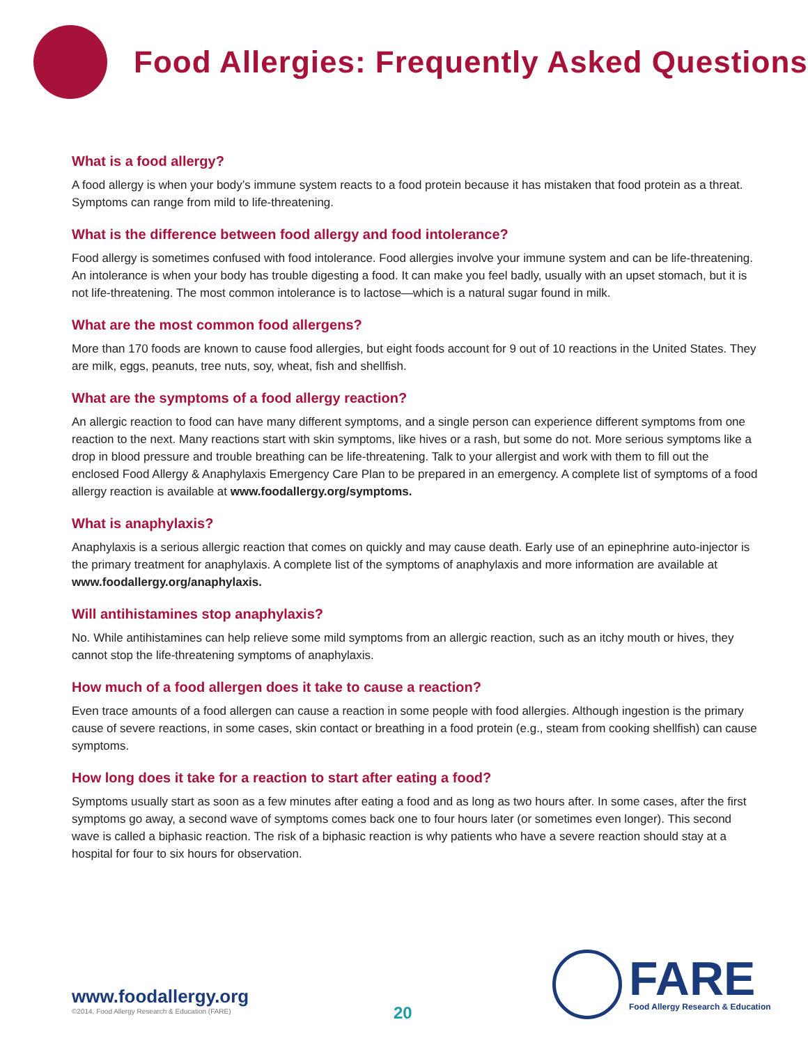Food Allergies: Frequently Asked Questions
What is a food allergy?
A food allergy is when your body’s immune system reacts to a food protein because it has mistaken that food protein as a threat. Symptoms can range from mild to life-threatening.
What is the difference between food allergy and food intolerance?
Food allergy is sometimes confused with food intolerance. Food allergies involve your immune system and can be life-threatening. An intolerance is when your body has trouble digesting a food. It can make you feel badly, usually with an upset stomach, but it is not life-threatening. The most common intolerance is to lactose—which is a natural sugar found in milk.
What are the most common food allergens?
More than 170 foods are known to cause food allergies, but eight foods account for 9 out of 10 reactions in the United States. They are milk, eggs, peanuts, tree nuts, soy, wheat, fish and shellfish.
What are the symptoms of a food allergy reaction?
An allergic reaction to food can have many different symptoms, and a single person can experience different symptoms from one reaction to the next. Many reactions start with skin symptoms, like hives or a rash, but some do not. More serious symptoms like a drop in blood pressure and trouble breathing can be life-threatening. Talk to your allergist and work with them to fill out the enclosed Food Allergy & Anaphylaxis Emergency Care Plan to be prepared in an emergency. A complete list of symptoms of a food allergy reaction is available at www.foodallergy.org/symptoms.
What is anaphylaxis?
Anaphylaxis is a serious allergic reaction that comes on quickly and may cause death. Early use of an epinephrine auto-injector is the primary treatment for anaphylaxis. A complete list of the symptoms of anaphylaxis and more information are available at www.foodallergy.org/anaphylaxis.
Will antihistamines stop anaphylaxis?
No. While antihistamines can help relieve some mild symptoms from an allergic reaction, such as an itchy mouth or hives, they cannot stop the life-threatening symptoms of anaphylaxis.
How much of a food allergen does it take to cause a reaction?
Even trace amounts of a food allergen can cause a reaction in some people with food allergies. Although ingestion is the primary cause of severe reactions, in some cases, skin contact or breathing in a food protein (e.g., steam from cooking shellfish) can cause symptoms.
How long does it take for a reaction to start after eating a food?
Symptoms usually start as soon as a few minutes after eating a food and as long as two hours after. In some cases, after the first symptoms go away, a second wave of symptoms comes back one to four hours later (or sometimes even longer). This second wave is called a biphasic reaction. The risk of a biphasic reaction is why patients who have a severe reaction should stay at a hospital for four to six hours for observation.
www.foodallergy.org
©2014, Food Allergy Research & Education (FARE)
20
FARE
Food Allergy Research & Education